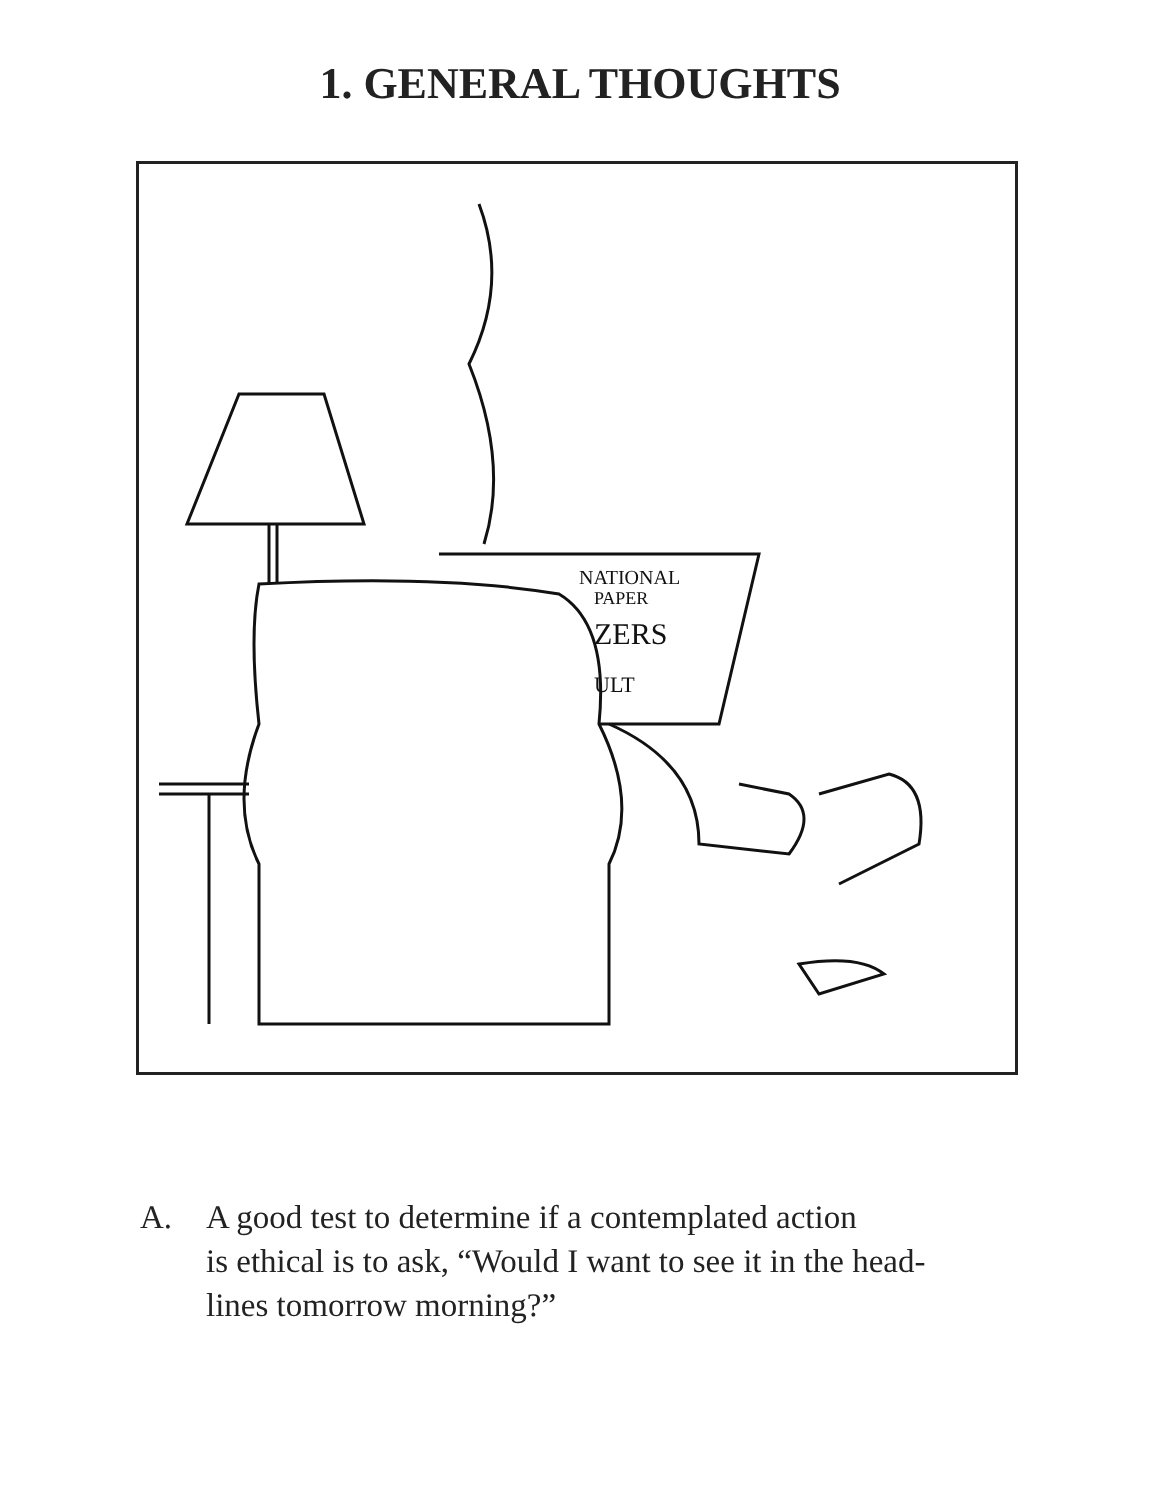1. GENERAL THOUGHTS
NATIONAL
PAPER
ZERS
ULT
A. A good test to determine if a contemplated action
is ethical is to ask, “Would I want to see it in the head-
lines tomorrow morning?”